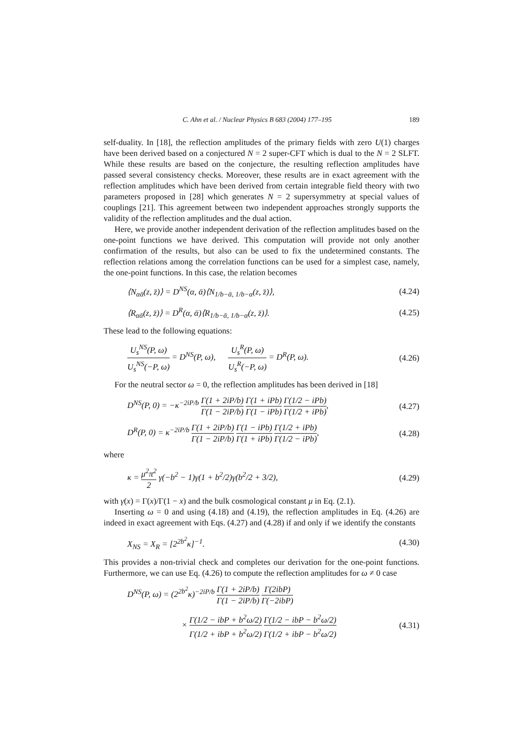C. Ahn et al. / Nuclear Physics B 683 (2004) 177–195 189
self-duality. In [18], the reflection amplitudes of the primary fields with zero U(1) charges have been derived based on a conjectured N = 2 super-CFT which is dual to the N = 2 SLFT. While these results are based on the conjecture, the resulting reflection amplitudes have passed several consistency checks. Moreover, these results are in exact agreement with the reflection amplitudes which have been derived from certain integrable field theory with two parameters proposed in [28] which generates N = 2 supersymmetry at special values of couplings [21]. This agreement between two independent approaches strongly supports the validity of the reflection amplitudes and the dual action.
Here, we provide another independent derivation of the reflection amplitudes based on the one-point functions we have derived. This computation will provide not only another confirmation of the results, but also can be used to fix the undetermined constants. The reflection relations among the correlation functions can be used for a simplest case, namely, the one-point functions. In this case, the relation becomes
⟨N<sub>αᾱ</sub>(z, z̄)⟩ = D<sup>NS</sup>(α, ᾱ)⟨N<sub>1/b−ᾱ, 1/b−α</sub>(z, z̄)⟩, (4.24)
⟨R<sub>αᾱ</sub>(z, z̄)⟩ = D<sup>R</sup>(α, ᾱ)⟨R<sub>1/b−ᾱ, 1/b−α</sub>(z, z̄)⟩. (4.25)
These lead to the following equations:
U<sub>s</sub><sup>NS</sup>(P, ω) U<sub>s</sub><sup>NS</sup>(−P, ω) = D<sup>NS</sup>(P, ω), U<sub>s</sub><sup>R</sup>(P, ω) U<sub>s</sub><sup>R</sup>(−P, ω) = D<sup>R</sup>(P, ω). (4.26)
For the neutral sector ω = 0, the reflection amplitudes has been derived in [18]
D<sup>NS</sup>(P, 0) = −κ<sup>−2iP/b</sup> Γ(1 + 2iP/b) Γ(1 − 2iP/b) Γ(1 + iPb) Γ(1 − iPb) Γ(1/2 − iPb) Γ(1/2 + iPb), (4.27)
D<sup>R</sup>(P, 0) = κ<sup>−2iP/b</sup> Γ(1 + 2iP/b) Γ(1 − 2iP/b) Γ(1 − iPb) Γ(1 + iPb) Γ(1/2 + iPb) Γ(1/2 − iPb), (4.28)
where
κ = μ<sup>2</sup>π<sup>2</sup> 2 γ(−b<sup>2</sup> − 1)γ(1 + b<sup>2</sup>/2)γ(b<sup>2</sup>/2 + 3/2), (4.29)
with γ(x) = Γ(x)/Γ(1 − x) and the bulk cosmological constant μ in Eq. (2.1).
Inserting ω = 0 and using (4.18) and (4.19), the reflection amplitudes in Eq. (4.26) are indeed in exact agreement with Eqs. (4.27) and (4.28) if and only if we identify the constants
X<sub>NS</sub> = X<sub>R</sub> = [2<sup>2b<sup>2</sup></sup>κ]<sup>−1</sup>. (4.30)
This provides a non-trivial check and completes our derivation for the one-point functions. Furthermore, we can use Eq. (4.26) to compute the reflection amplitudes for ω ≠ 0 case
D<sup>NS</sup>(P, ω) = (2<sup>2b<sup>2</sup></sup>κ)<sup>−2iP/b</sup> Γ(1 + 2iP/b) Γ(1 − 2iP/b) Γ(2ibP) Γ(−2ibP)
× Γ(1/2 − ibP + b<sup>2</sup>ω/2) Γ(1/2 + ibP + b<sup>2</sup>ω/2) Γ(1/2 − ibP − b<sup>2</sup>ω/2) Γ(1/2 + ibP − b<sup>2</sup>ω/2) (4.31)